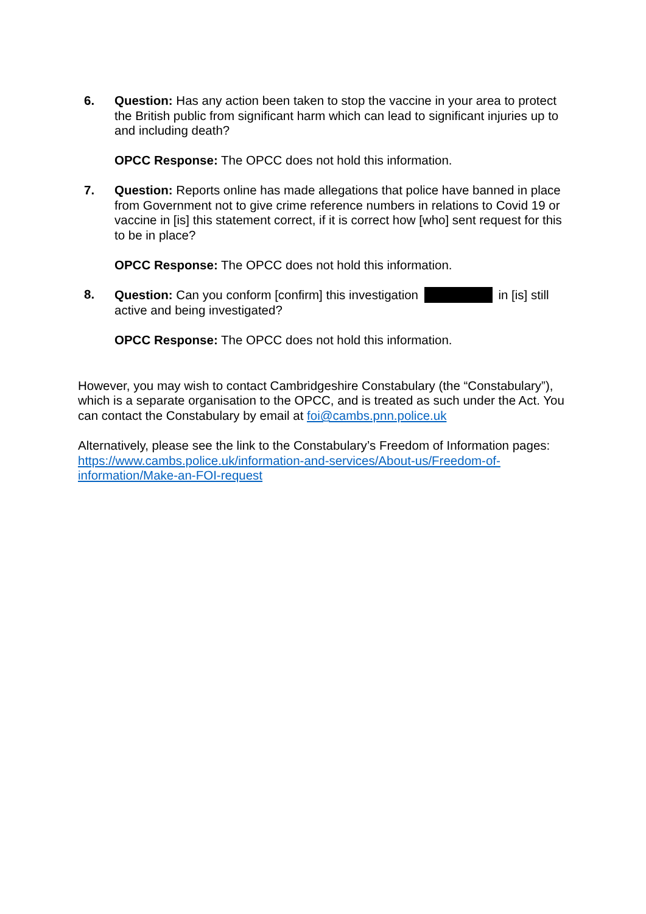6. Question: Has any action been taken to stop the vaccine in your area to protect the British public from significant harm which can lead to significant injuries up to and including death?
OPCC Response: The OPCC does not hold this information.
7. Question: Reports online has made allegations that police have banned in place from Government not to give crime reference numbers in relations to Covid 19 or vaccine in [is] this statement correct, if it is correct how [who] sent request for this to be in place?
OPCC Response: The OPCC does not hold this information.
8. Question: Can you conform [confirm] this investigation in [is] still active and being investigated?
OPCC Response: The OPCC does not hold this information.
However, you may wish to contact Cambridgeshire Constabulary (the “Constabulary”), which is a separate organisation to the OPCC, and is treated as such under the Act. You can contact the Constabulary by email at foi@cambs.pnn.police.uk
Alternatively, please see the link to the Constabulary’s Freedom of Information pages:
https://www.cambs.police.uk/information-and-services/About-us/Freedom-of-information/Make-an-FOI-request